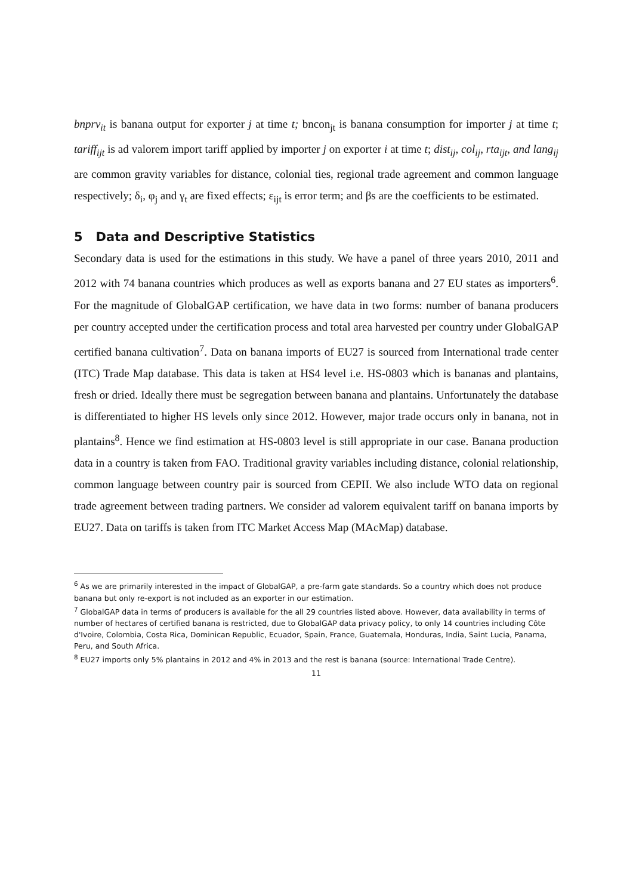bnprv<sub>it</sub> is banana output for exporter j at time t; bncon<sub>jt</sub> is banana consumption for importer j at time t; tariff<sub>ijt</sub> is ad valorem import tariff applied by importer j on exporter i at time t; dist<sub>ij</sub>, col<sub>ij</sub>, rta<sub>ijt</sub>, and lang<sub>ij</sub> are common gravity variables for distance, colonial ties, regional trade agreement and common language respectively; δ<sub>i</sub>, φ<sub>j</sub> and γ<sub>t</sub> are fixed effects; ε<sub>ijt</sub> is error term; and βs are the coefficients to be estimated.
5 Data and Descriptive Statistics
Secondary data is used for the estimations in this study. We have a panel of three years 2010, 2011 and 2012 with 74 banana countries which produces as well as exports banana and 27 EU states as importers<sup>6</sup>. For the magnitude of GlobalGAP certification, we have data in two forms: number of banana producers per country accepted under the certification process and total area harvested per country under GlobalGAP certified banana cultivation<sup>7</sup>. Data on banana imports of EU27 is sourced from International trade center (ITC) Trade Map database. This data is taken at HS4 level i.e. HS-0803 which is bananas and plantains, fresh or dried. Ideally there must be segregation between banana and plantains. Unfortunately the database is differentiated to higher HS levels only since 2012. However, major trade occurs only in banana, not in plantains<sup>8</sup>. Hence we find estimation at HS-0803 level is still appropriate in our case. Banana production data in a country is taken from FAO. Traditional gravity variables including distance, colonial relationship, common language between country pair is sourced from CEPII. We also include WTO data on regional trade agreement between trading partners. We consider ad valorem equivalent tariff on banana imports by EU27. Data on tariffs is taken from ITC Market Access Map (MAcMap) database.
<sup>6</sup> As we are primarily interested in the impact of GlobalGAP, a pre-farm gate standards. So a country which does not produce banana but only re-export is not included as an exporter in our estimation.
<sup>7</sup> GlobalGAP data in terms of producers is available for the all 29 countries listed above. However, data availability in terms of number of hectares of certified banana is restricted, due to GlobalGAP data privacy policy, to only 14 countries including Côte d'Ivoire, Colombia, Costa Rica, Dominican Republic, Ecuador, Spain, France, Guatemala, Honduras, India, Saint Lucia, Panama, Peru, and South Africa.
<sup>8</sup> EU27 imports only 5% plantains in 2012 and 4% in 2013 and the rest is banana (source: International Trade Centre).
11